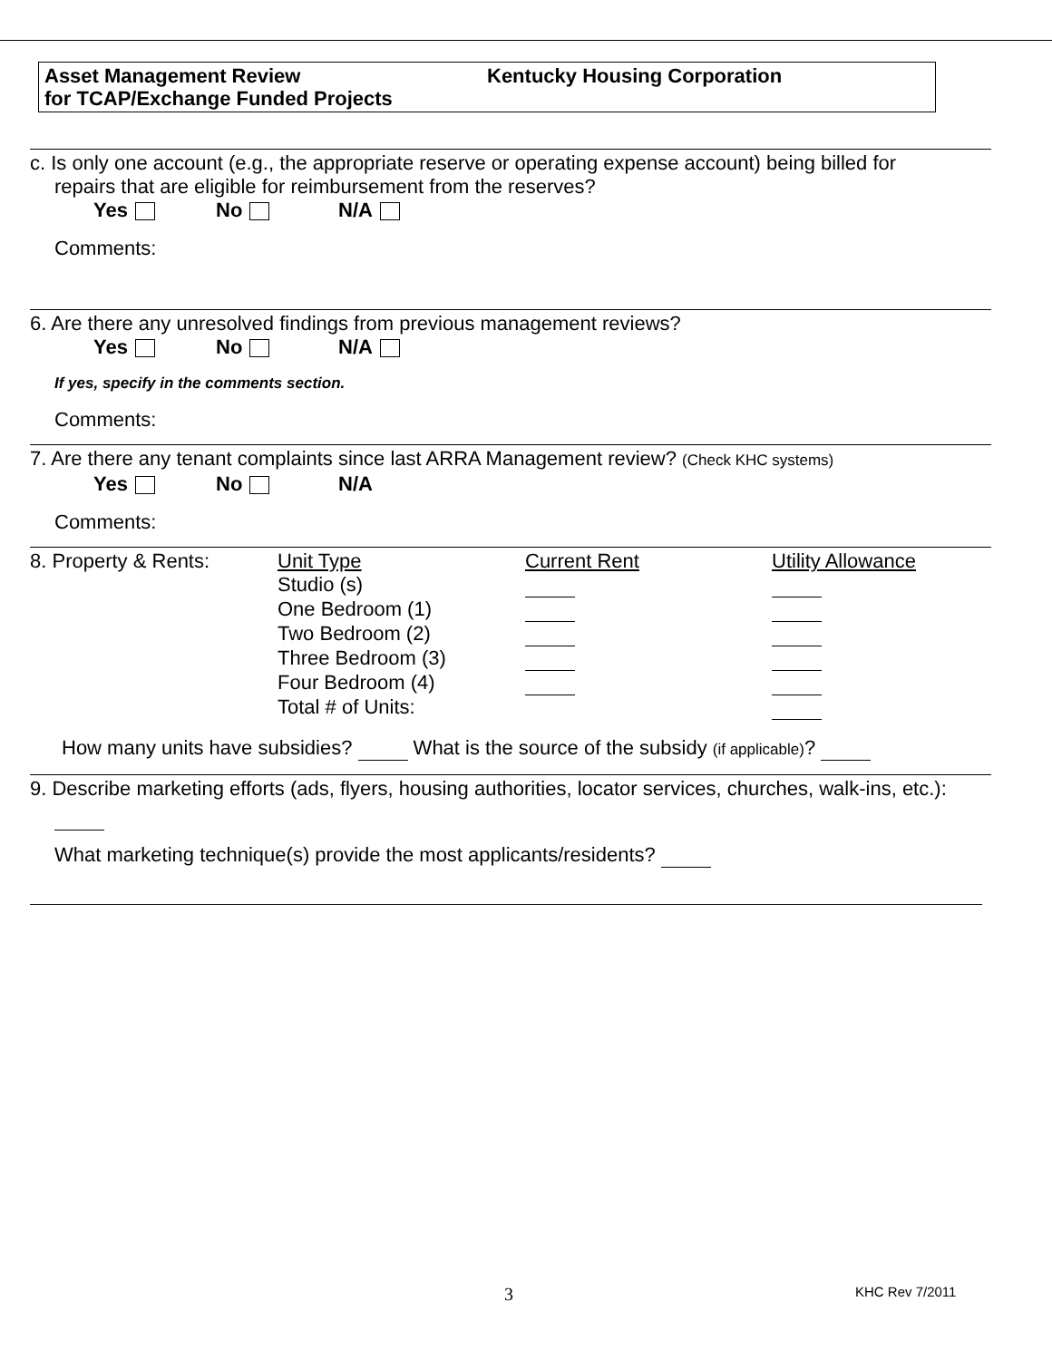Asset Management Review
for TCAP/Exchange Funded Projects
Kentucky Housing Corporation
c. Is only one account (e.g., the appropriate reserve or operating expense account) being billed for
repairs that are eligible for reimbursement from the reserves?
Yes No N/A
Comments:
6. Are there any unresolved findings from previous management reviews?
Yes No N/A
If yes, specify in the comments section.
Comments:
7. Are there any tenant complaints since last ARRA Management review? (Check KHC systems)
Yes No N/A
Comments:
| 8. Property & Rents: | Unit Type | Current Rent | Utility Allowance |
| | Studio (s) | | |
| | One Bedroom (1) | | |
| | Two Bedroom (2) | | |
| | Three Bedroom (3) | | |
| | Four Bedroom (4) | | |
| | Total # of Units: | | |
How many units have subsidies? What is the source of the subsidy (if applicable)?
9. Describe marketing efforts (ads, flyers, housing authorities, locator services, churches, walk-ins, etc.):
What marketing technique(s) provide the most applicants/residents?
3 KHC Rev 7/2011